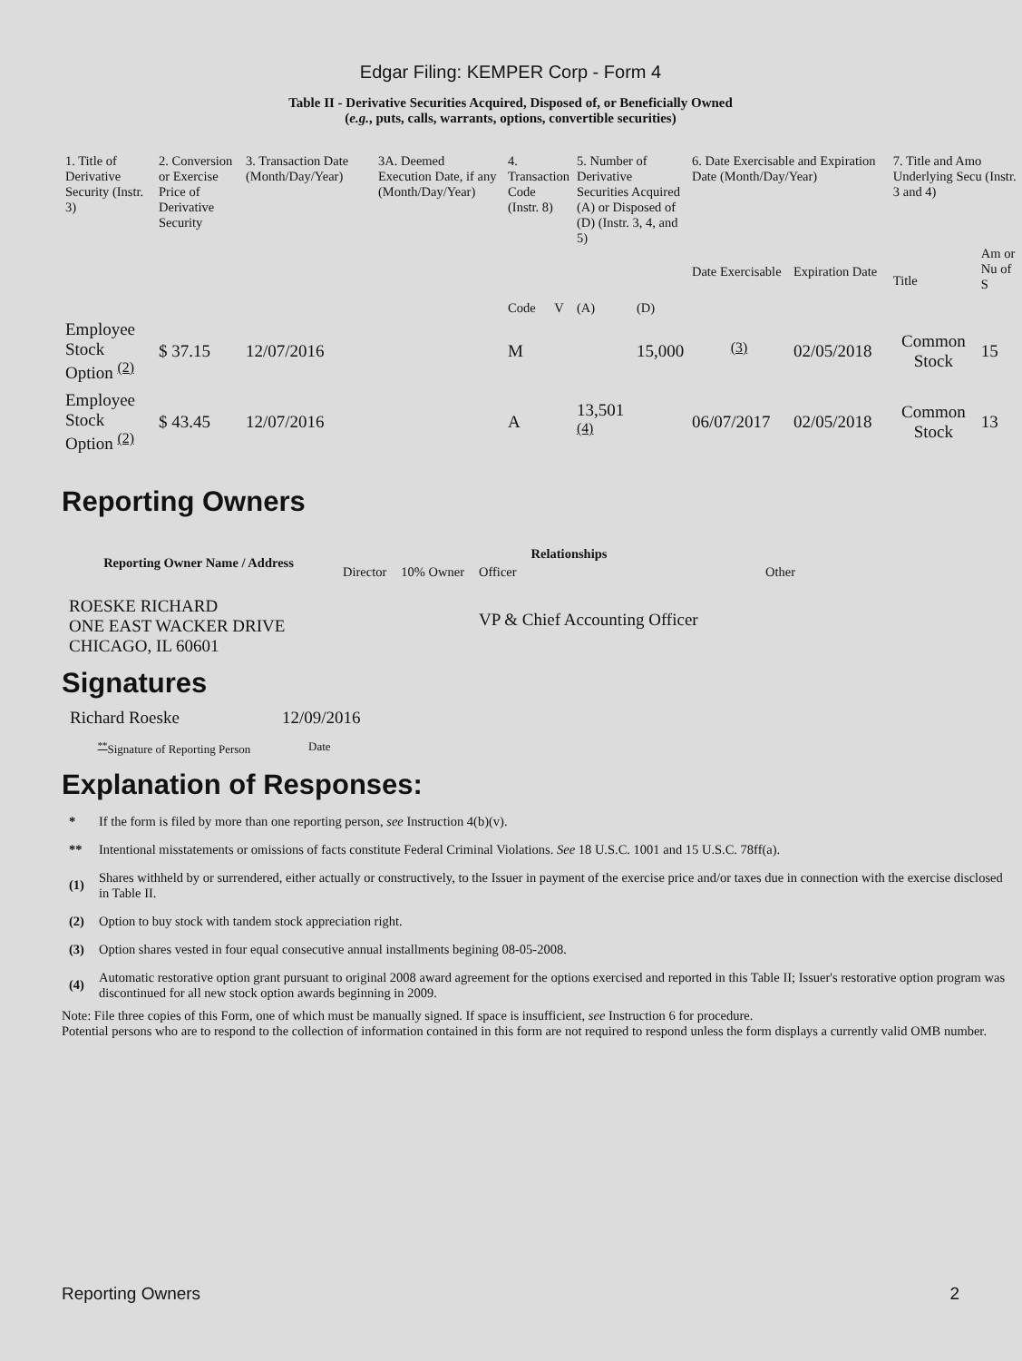Edgar Filing: KEMPER Corp - Form 4
Table II - Derivative Securities Acquired, Disposed of, or Beneficially Owned
(e.g., puts, calls, warrants, options, convertible securities)
| 1. Title of Derivative Security (Instr. 3) | 2. Conversion or Exercise Price of Derivative Security | 3. Transaction Date (Month/Day/Year) | 3A. Deemed Execution Date, if any (Month/Day/Year) | 4. Transaction Code (Instr. 8) | | 5. Number of Derivative Securities Acquired (A) or Disposed of (D) (Instr. 3, 4, and 5) | | 6. Date Exercisable and Expiration Date (Month/Day/Year) | | 7. Title and Amo Underlying Secu (Instr. 3 and 4) | |
| --- | --- | --- | --- | --- | --- | --- | --- | --- | --- | --- | --- |
| | | | | Code | V | (A) | (D) | Date Exercisable | Expiration Date | Title | Am or Nu of S |
| Employee Stock Option <sup>(2)</sup> | $ 37.15 | 12/07/2016 | | M | | | 15,000 | <sup>(3)</sup> | 02/05/2018 | Common Stock | 15 |
| Employee Stock Option <sup>(2)</sup> | $ 43.45 | 12/07/2016 | | A | | 13,501 <sup>(4)</sup> | | 06/07/2017 | 02/05/2018 | Common Stock | 13 |
Reporting Owners
| Reporting Owner Name / Address | Relationships | | | |
| --- | --- | --- | --- | --- |
| | Director | 10% Owner | Officer | Other |
| ROESKE RICHARD ONE EAST WACKER DRIVE CHICAGO, IL 60601 | | | VP & Chief Accounting Officer | |
Signatures
| Richard Roeske | 12/09/2016 |
| <sup>**</sup> Signature of Reporting Person | Date |
Explanation of Responses:
| * | If the form is filed by more than one reporting person, see Instruction 4(b)(v). |
| ** | Intentional misstatements or omissions of facts constitute Federal Criminal Violations. See 18 U.S.C. 1001 and 15 U.S.C. 78ff(a). |
| (1) | Shares withheld by or surrendered, either actually or constructively, to the Issuer in payment of the exercise price and/or taxes due in connection with the exercise disclosed in Table II. |
| (2) | Option to buy stock with tandem stock appreciation right. |
| (3) | Option shares vested in four equal consecutive annual installments begining 08-05-2008. |
| (4) | Automatic restorative option grant pursuant to original 2008 award agreement for the options exercised and reported in this Table II; Issuer's restorative option program was discontinued for all new stock option awards beginning in 2009. |
Note: File three copies of this Form, one of which must be manually signed. If space is insufficient, see Instruction 6 for procedure.
Potential persons who are to respond to the collection of information contained in this form are not required to respond unless the form displays a currently valid OMB number.
Reporting Owners 2